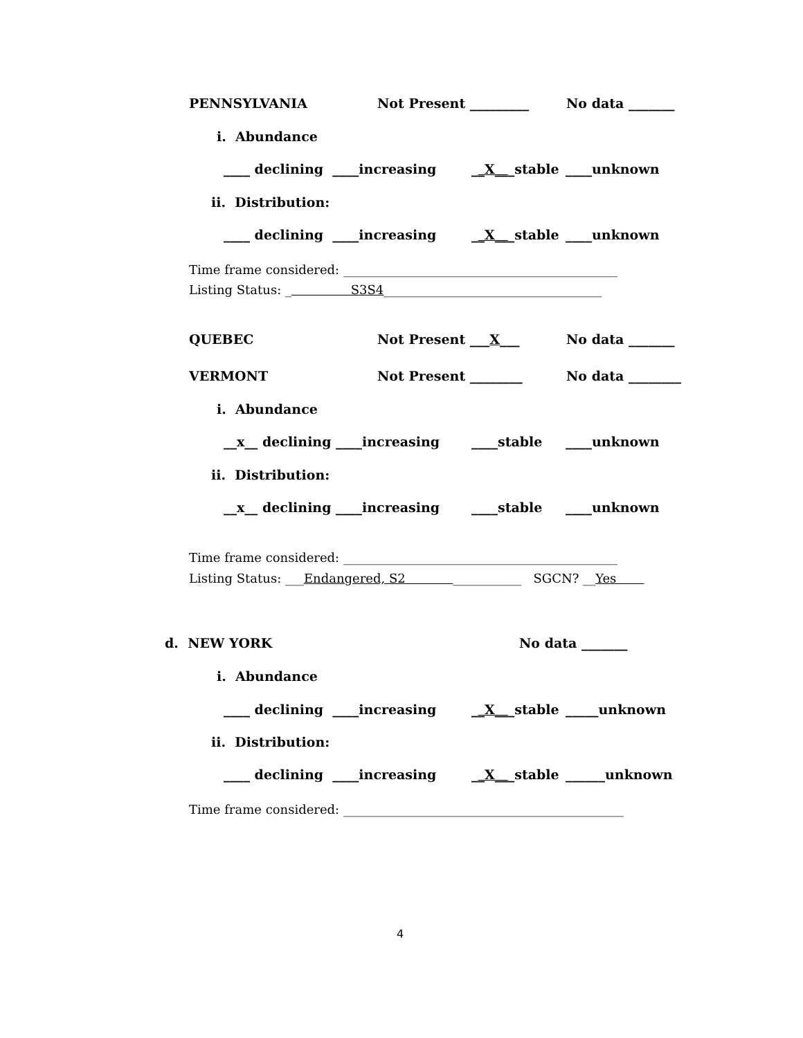PENNSYLVANIA Not Present _________ No data _______
i. Abundance
____ declining ____increasing __X___stable ____unknown
ii. Distribution:
____ declining ____increasing __X___stable ____unknown
Time frame considered: ____________________________________________
Listing Status: _ S3S4___________________________________
QUEBEC Not Present ___X___ No data _______
VERMONT Not Present ________ No data ________
i. Abundance
__x__ declining ____increasing ____stable ____unknown
ii. Distribution:
__x__ declining ____increasing ____stable ____unknown
Time frame considered: ____________________________________________
Listing Status: ___Endangered, S2 ___________ SGCN? __Yes
d. NEW YORK No data _______
i. Abundance
____ declining ____increasing __X___stable _____unknown
ii. Distribution:
____ declining ____increasing __X___stable ______unknown
Time frame considered: _____________________________________________
4